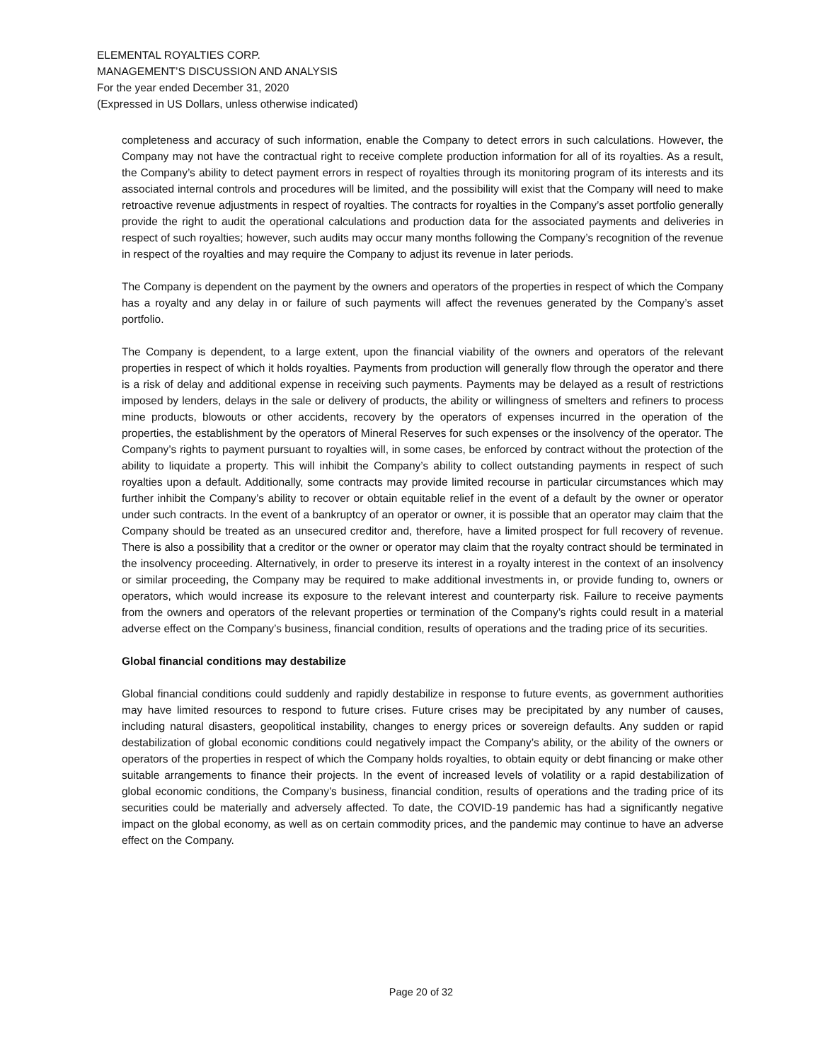ELEMENTAL ROYALTIES CORP.
MANAGEMENT’S DISCUSSION AND ANALYSIS
For the year ended December 31, 2020
(Expressed in US Dollars, unless otherwise indicated)
completeness and accuracy of such information, enable the Company to detect errors in such calculations. However, the Company may not have the contractual right to receive complete production information for all of its royalties. As a result, the Company’s ability to detect payment errors in respect of royalties through its monitoring program of its interests and its associated internal controls and procedures will be limited, and the possibility will exist that the Company will need to make retroactive revenue adjustments in respect of royalties. The contracts for royalties in the Company’s asset portfolio generally provide the right to audit the operational calculations and production data for the associated payments and deliveries in respect of such royalties; however, such audits may occur many months following the Company’s recognition of the revenue in respect of the royalties and may require the Company to adjust its revenue in later periods.
The Company is dependent on the payment by the owners and operators of the properties in respect of which the Company has a royalty and any delay in or failure of such payments will affect the revenues generated by the Company’s asset portfolio.
The Company is dependent, to a large extent, upon the financial viability of the owners and operators of the relevant properties in respect of which it holds royalties. Payments from production will generally flow through the operator and there is a risk of delay and additional expense in receiving such payments. Payments may be delayed as a result of restrictions imposed by lenders, delays in the sale or delivery of products, the ability or willingness of smelters and refiners to process mine products, blowouts or other accidents, recovery by the operators of expenses incurred in the operation of the properties, the establishment by the operators of Mineral Reserves for such expenses or the insolvency of the operator. The Company’s rights to payment pursuant to royalties will, in some cases, be enforced by contract without the protection of the ability to liquidate a property. This will inhibit the Company’s ability to collect outstanding payments in respect of such royalties upon a default. Additionally, some contracts may provide limited recourse in particular circumstances which may further inhibit the Company’s ability to recover or obtain equitable relief in the event of a default by the owner or operator under such contracts. In the event of a bankruptcy of an operator or owner, it is possible that an operator may claim that the Company should be treated as an unsecured creditor and, therefore, have a limited prospect for full recovery of revenue. There is also a possibility that a creditor or the owner or operator may claim that the royalty contract should be terminated in the insolvency proceeding. Alternatively, in order to preserve its interest in a royalty interest in the context of an insolvency or similar proceeding, the Company may be required to make additional investments in, or provide funding to, owners or operators, which would increase its exposure to the relevant interest and counterparty risk. Failure to receive payments from the owners and operators of the relevant properties or termination of the Company’s rights could result in a material adverse effect on the Company’s business, financial condition, results of operations and the trading price of its securities.
Global financial conditions may destabilize
Global financial conditions could suddenly and rapidly destabilize in response to future events, as government authorities may have limited resources to respond to future crises. Future crises may be precipitated by any number of causes, including natural disasters, geopolitical instability, changes to energy prices or sovereign defaults. Any sudden or rapid destabilization of global economic conditions could negatively impact the Company’s ability, or the ability of the owners or operators of the properties in respect of which the Company holds royalties, to obtain equity or debt financing or make other suitable arrangements to finance their projects. In the event of increased levels of volatility or a rapid destabilization of global economic conditions, the Company’s business, financial condition, results of operations and the trading price of its securities could be materially and adversely affected. To date, the COVID-19 pandemic has had a significantly negative impact on the global economy, as well as on certain commodity prices, and the pandemic may continue to have an adverse effect on the Company.
Page 20 of 32